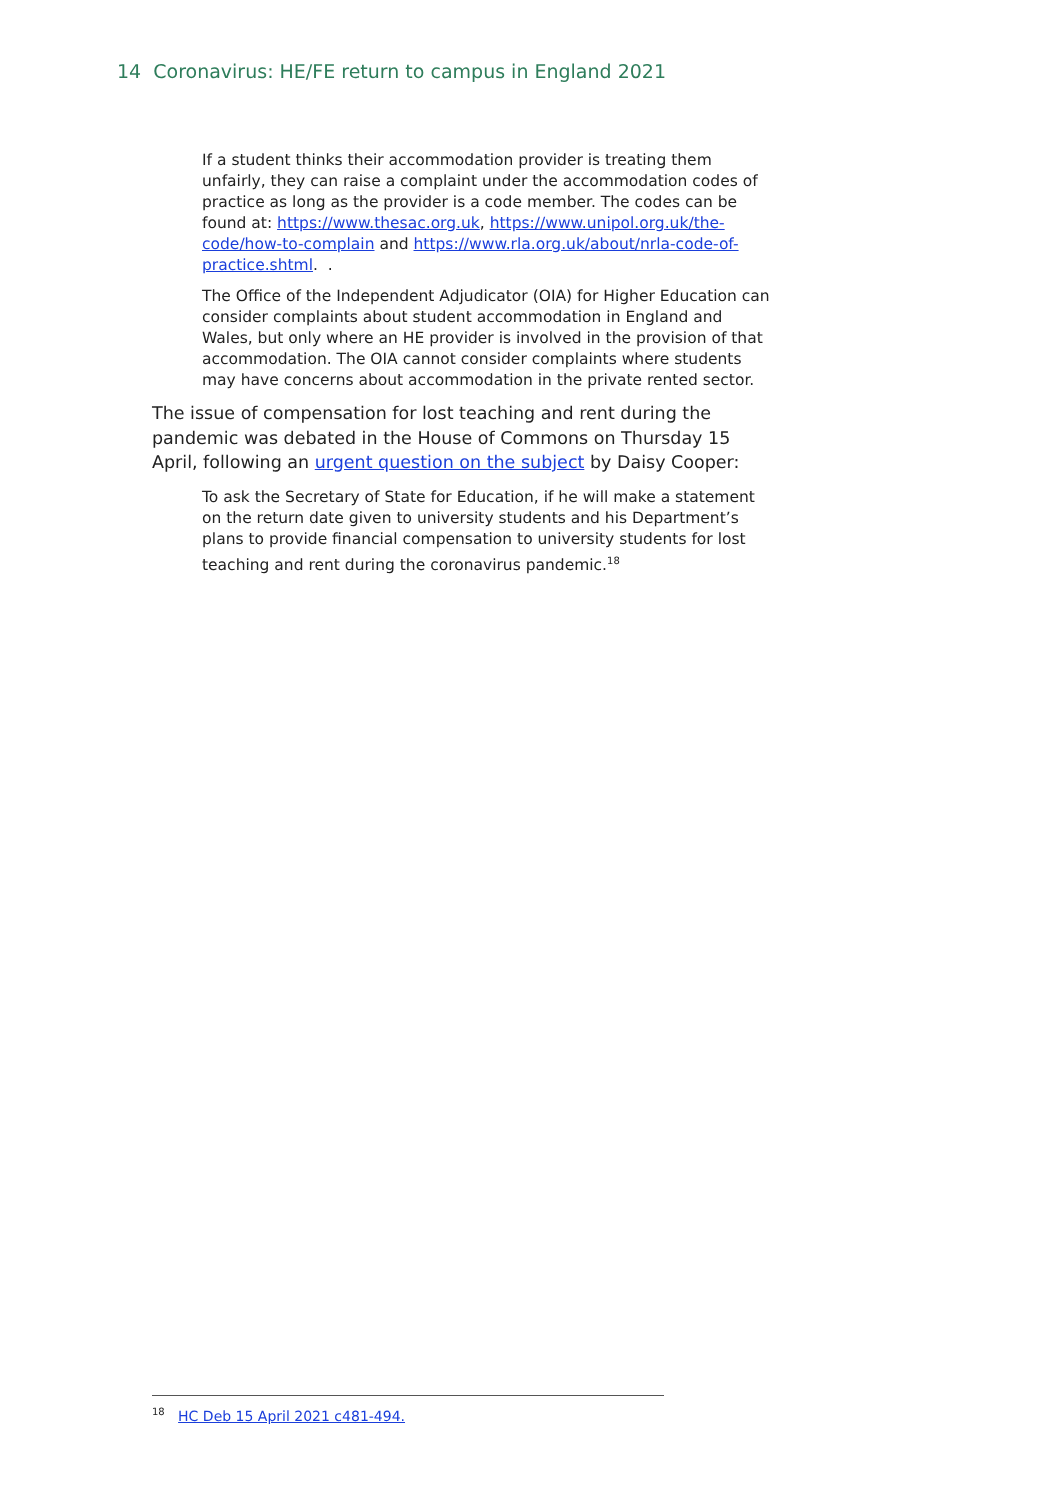14 Coronavirus: HE/FE return to campus in England 2021
If a student thinks their accommodation provider is treating them unfairly, they can raise a complaint under the accommodation codes of practice as long as the provider is a code member. The codes can be found at: https://www.thesac.org.uk, https://www.unipol.org.uk/the-code/how-to-complain and https://www.rla.org.uk/about/nrla-code-of-practice.shtml. .
The Office of the Independent Adjudicator (OIA) for Higher Education can consider complaints about student accommodation in England and Wales, but only where an HE provider is involved in the provision of that accommodation. The OIA cannot consider complaints where students may have concerns about accommodation in the private rented sector.
The issue of compensation for lost teaching and rent during the pandemic was debated in the House of Commons on Thursday 15 April, following an urgent question on the subject by Daisy Cooper:
To ask the Secretary of State for Education, if he will make a statement on the return date given to university students and his Department’s plans to provide financial compensation to university students for lost teaching and rent during the coronavirus pandemic.<sup>18</sup>
<sup>18</sup> HC Deb 15 April 2021 c481-494.